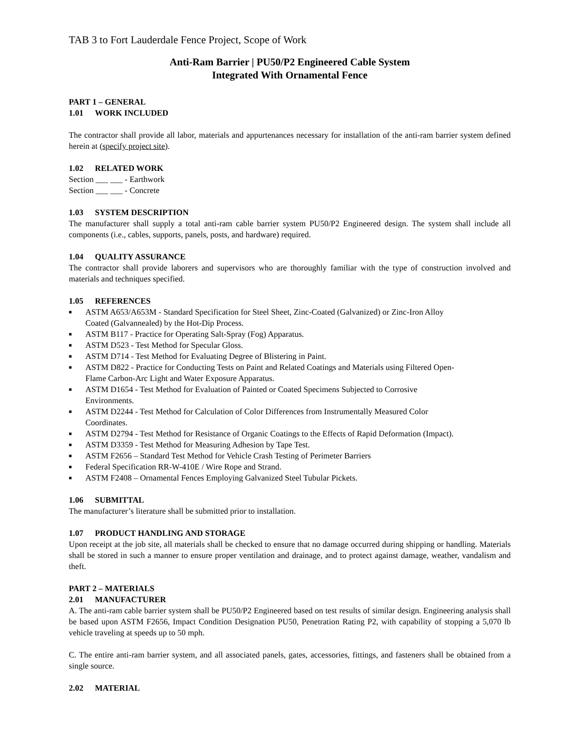TAB 3 to Fort Lauderdale Fence Project, Scope of Work
Anti-Ram Barrier | PU50/P2 Engineered Cable System
Integrated With Ornamental Fence
PART 1 – GENERAL
1.01 WORK INCLUDED
The contractor shall provide all labor, materials and appurtenances necessary for installation of the anti-ram barrier system defined herein at (specify project site).
1.02 RELATED WORK
Section ___ ___ - Earthwork
Section ___ ___ - Concrete
1.03 SYSTEM DESCRIPTION
The manufacturer shall supply a total anti-ram cable barrier system PU50/P2 Engineered design. The system shall include all components (i.e., cables, supports, panels, posts, and hardware) required.
1.04 QUALITY ASSURANCE
The contractor shall provide laborers and supervisors who are thoroughly familiar with the type of construction involved and materials and techniques specified.
1.05 REFERENCES
■ ASTM A653/A653M - Standard Specification for Steel Sheet, Zinc-Coated (Galvanized) or Zinc-Iron Alloy
Coated (Galvannealed) by the Hot-Dip Process.
■ ASTM B117 - Practice for Operating Salt-Spray (Fog) Apparatus.
■ ASTM D523 - Test Method for Specular Gloss.
■ ASTM D714 - Test Method for Evaluating Degree of Blistering in Paint.
■ ASTM D822 - Practice for Conducting Tests on Paint and Related Coatings and Materials using Filtered Open-
Flame Carbon-Arc Light and Water Exposure Apparatus.
■ ASTM D1654 - Test Method for Evaluation of Painted or Coated Specimens Subjected to Corrosive
Environments.
■ ASTM D2244 - Test Method for Calculation of Color Differences from Instrumentally Measured Color
Coordinates.
■ ASTM D2794 - Test Method for Resistance of Organic Coatings to the Effects of Rapid Deformation (Impact).
■ ASTM D3359 - Test Method for Measuring Adhesion by Tape Test.
■ ASTM F2656 – Standard Test Method for Vehicle Crash Testing of Perimeter Barriers
■ Federal Specification RR-W-410E / Wire Rope and Strand.
■ ASTM F2408 – Ornamental Fences Employing Galvanized Steel Tubular Pickets.
1.06 SUBMITTAL
The manufacturer’s literature shall be submitted prior to installation.
1.07 PRODUCT HANDLING AND STORAGE
Upon receipt at the job site, all materials shall be checked to ensure that no damage occurred during shipping or handling. Materials shall be stored in such a manner to ensure proper ventilation and drainage, and to protect against damage, weather, vandalism and theft.
PART 2 – MATERIALS
2.01 MANUFACTURER
A. The anti-ram cable barrier system shall be PU50/P2 Engineered based on test results of similar design. Engineering analysis shall be based upon ASTM F2656, Impact Condition Designation PU50, Penetration Rating P2, with capability of stopping a 5,070 lb vehicle traveling at speeds up to 50 mph.
C. The entire anti-ram barrier system, and all associated panels, gates, accessories, fittings, and fasteners shall be obtained from a single source.
2.02 MATERIAL